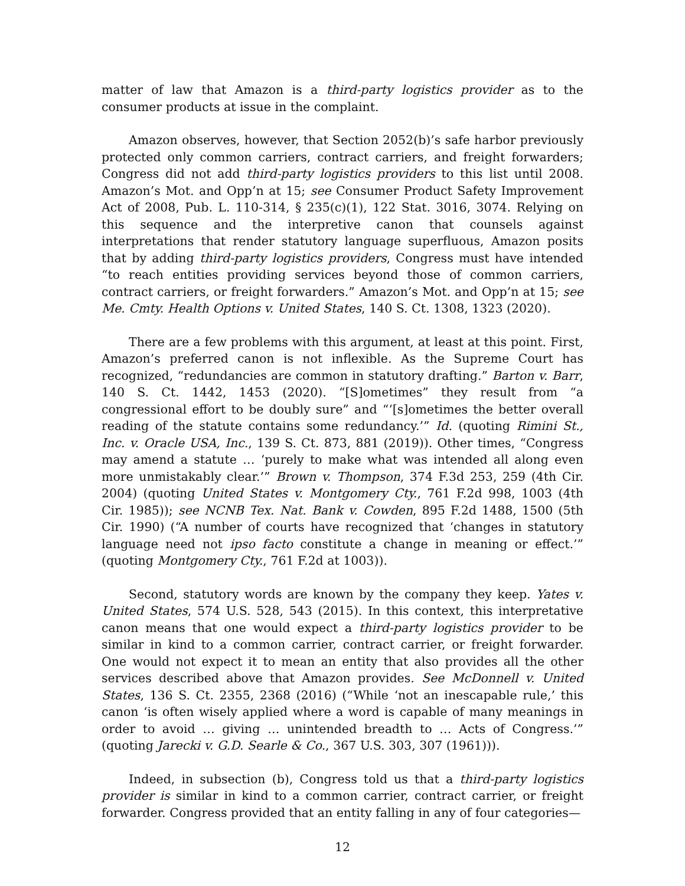matter of law that Amazon is a third-party logistics provider as to the consumer products at issue in the complaint.
Amazon observes, however, that Section 2052(b)’s safe harbor previously protected only common carriers, contract carriers, and freight forwarders; Congress did not add third-party logistics providers to this list until 2008. Amazon’s Mot. and Opp’n at 15; see Consumer Product Safety Improvement Act of 2008, Pub. L. 110-314, § 235(c)(1), 122 Stat. 3016, 3074. Relying on this sequence and the interpretive canon that counsels against interpretations that render statutory language superfluous, Amazon posits that by adding third-party logistics providers, Congress must have intended “to reach entities providing services beyond those of common carriers, contract carriers, or freight forwarders.” Amazon’s Mot. and Opp’n at 15; see Me. Cmty. Health Options v. United States, 140 S. Ct. 1308, 1323 (2020).
There are a few problems with this argument, at least at this point. First, Amazon’s preferred canon is not inflexible. As the Supreme Court has recognized, “redundancies are common in statutory drafting.” Barton v. Barr, 140 S. Ct. 1442, 1453 (2020). “[S]ometimes” they result from “a congressional effort to be doubly sure” and “‘[s]ometimes the better overall reading of the statute contains some redundancy.’” Id. (quoting Rimini St., Inc. v. Oracle USA, Inc., 139 S. Ct. 873, 881 (2019)). Other times, “Congress may amend a statute … ‘purely to make what was intended all along even more unmistakably clear.’” Brown v. Thompson, 374 F.3d 253, 259 (4th Cir. 2004) (quoting United States v. Montgomery Cty., 761 F.2d 998, 1003 (4th Cir. 1985)); see NCNB Tex. Nat. Bank v. Cowden, 895 F.2d 1488, 1500 (5th Cir. 1990) (“A number of courts have recognized that ‘changes in statutory language need not ipso facto constitute a change in meaning or effect.’” (quoting Montgomery Cty., 761 F.2d at 1003)).
Second, statutory words are known by the company they keep. Yates v. United States, 574 U.S. 528, 543 (2015). In this context, this interpretative canon means that one would expect a third-party logistics provider to be similar in kind to a common carrier, contract carrier, or freight forwarder. One would not expect it to mean an entity that also provides all the other services described above that Amazon provides. See McDonnell v. United States, 136 S. Ct. 2355, 2368 (2016) (“While ‘not an inescapable rule,’ this canon ‘is often wisely applied where a word is capable of many meanings in order to avoid … giving … unintended breadth to … Acts of Congress.’” (quoting Jarecki v. G.D. Searle & Co., 367 U.S. 303, 307 (1961))).
Indeed, in subsection (b), Congress told us that a third-party logistics provider is similar in kind to a common carrier, contract carrier, or freight forwarder. Congress provided that an entity falling in any of four categories—
12